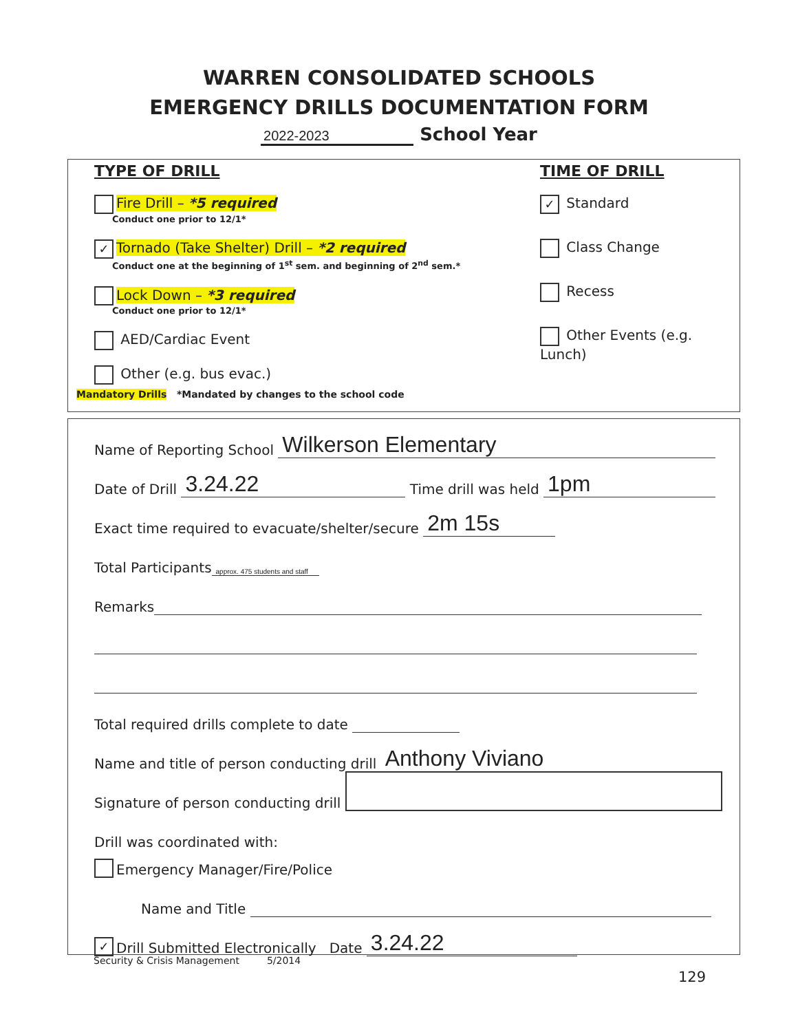WARREN CONSOLIDATED SCHOOLS
EMERGENCY DRILLS DOCUMENTATION FORM
2022-2023 School Year
TYPE OF DRILL TIME OF DRILL
Fire Drill – *5 required
Conduct one prior to 12/1*
✓ Tornado (Take Shelter) Drill – *2 required
Conduct one at the beginning of 1<sup>st</sup> sem. and beginning of 2<sup>nd</sup> sem.*
Lock Down – *3 required
Conduct one prior to 12/1*
AED/Cardiac Event
Other (e.g. bus evac.)
✓ Standard
Class Change
Recess
Other Events (e.g. Lunch)
Mandatory Drills *Mandated by changes to the school code
Name of Reporting School Wilkerson Elementary
Date of Drill 3.24.22 Time drill was held 1pm
Exact time required to evacuate/shelter/secure 2m 15s
Total Participants approx. 475 students and staff
Remarks
Total required drills complete to date
Name and title of person conducting drill Anthony Viviano
Signature of person conducting drill
Drill was coordinated with:
Emergency Manager/Fire/Police
Name and Title
✓ Drill Submitted Electronically Date 3.24.22
Security & Crisis Management 5/2014
129